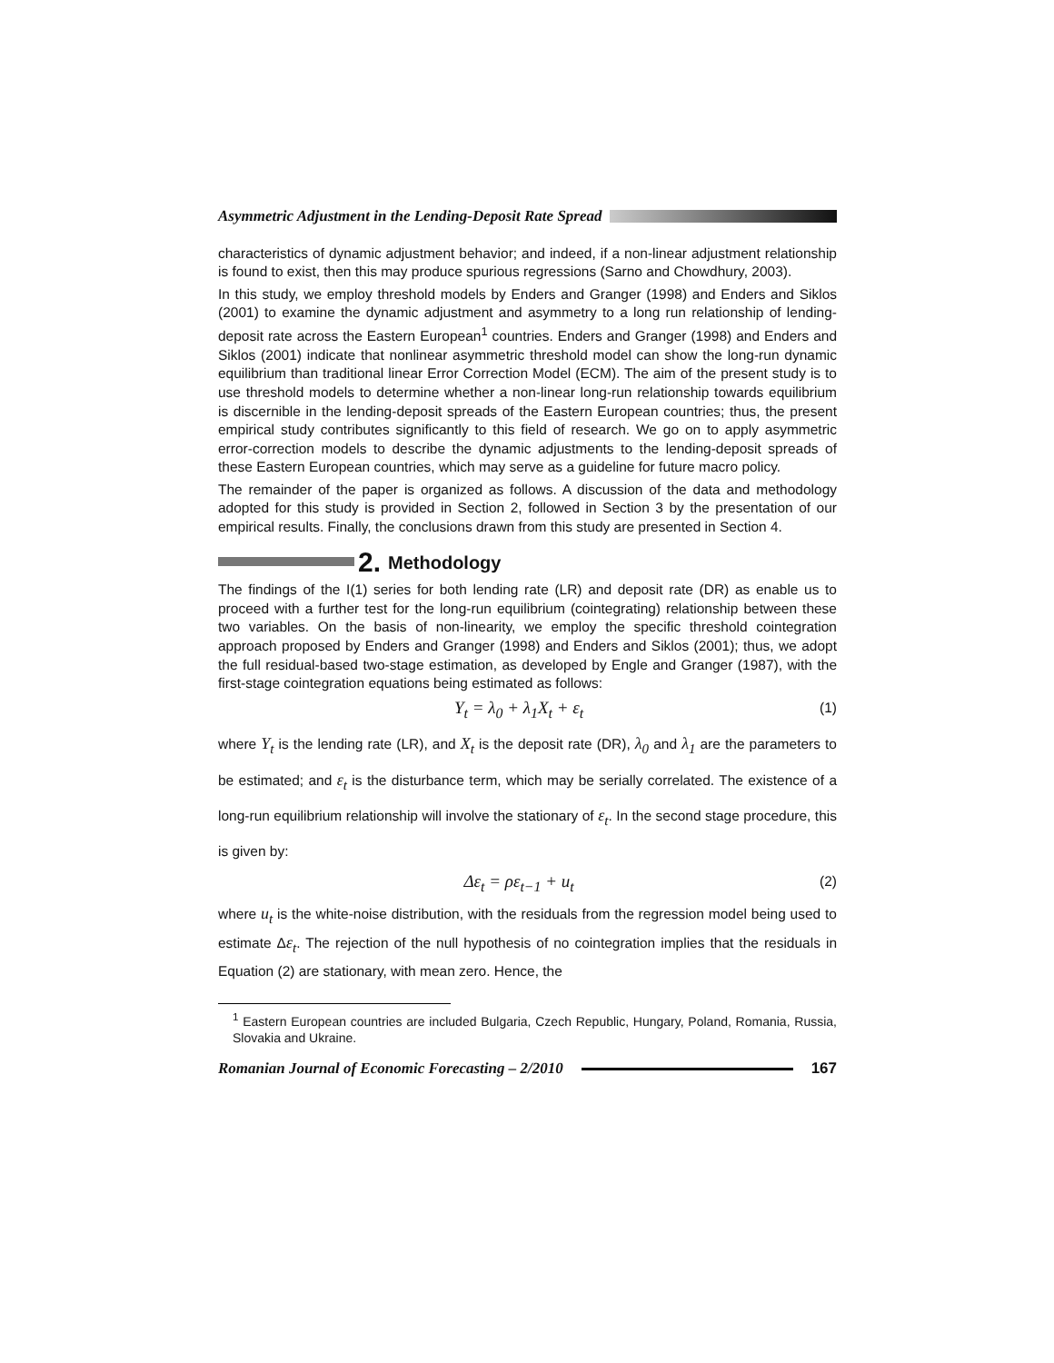Asymmetric Adjustment in the Lending-Deposit Rate Spread
characteristics of dynamic adjustment behavior; and indeed, if a non-linear adjustment relationship is found to exist, then this may produce spurious regressions (Sarno and Chowdhury, 2003).
In this study, we employ threshold models by Enders and Granger (1998) and Enders and Siklos (2001) to examine the dynamic adjustment and asymmetry to a long run relationship of lending-deposit rate across the Eastern European<sup>1</sup> countries. Enders and Granger (1998) and Enders and Siklos (2001) indicate that nonlinear asymmetric threshold model can show the long-run dynamic equilibrium than traditional linear Error Correction Model (ECM). The aim of the present study is to use threshold models to determine whether a non-linear long-run relationship towards equilibrium is discernible in the lending-deposit spreads of the Eastern European countries; thus, the present empirical study contributes significantly to this field of research. We go on to apply asymmetric error-correction models to describe the dynamic adjustments to the lending-deposit spreads of these Eastern European countries, which may serve as a guideline for future macro policy.
The remainder of the paper is organized as follows. A discussion of the data and methodology adopted for this study is provided in Section 2, followed in Section 3 by the presentation of our empirical results. Finally, the conclusions drawn from this study are presented in Section 4.
2. Methodology
The findings of the I(1) series for both lending rate (LR) and deposit rate (DR) as enable us to proceed with a further test for the long-run equilibrium (cointegrating) relationship between these two variables. On the basis of non-linearity, we employ the specific threshold cointegration approach proposed by Enders and Granger (1998) and Enders and Siklos (2001); thus, we adopt the full residual-based two-stage estimation, as developed by Engle and Granger (1987), with the first-stage cointegration equations being estimated as follows:
Y<sub>t</sub> = λ<sub>0</sub> + λ<sub>1</sub>X<sub>t</sub> + ε<sub>t</sub> (1)
where Y<sub>t</sub> is the lending rate (LR), and X<sub>t</sub> is the deposit rate (DR), λ<sub>0</sub> and λ<sub>1</sub> are the parameters to be estimated; and ε<sub>t</sub> is the disturbance term, which may be serially correlated. The existence of a long-run equilibrium relationship will involve the stationary of ε<sub>t</sub>. In the second stage procedure, this is given by:
Δε<sub>t</sub> = ρε<sub>t−1</sub> + u<sub>t</sub> (2)
where u<sub>t</sub> is the white-noise distribution, with the residuals from the regression model being used to estimate Δε<sub>t</sub>. The rejection of the null hypothesis of no cointegration implies that the residuals in Equation (2) are stationary, with mean zero. Hence, the
<sup>1</sup> Eastern European countries are included Bulgaria, Czech Republic, Hungary, Poland, Romania, Russia, Slovakia and Ukraine.
Romanian Journal of Economic Forecasting – 2/2010 167